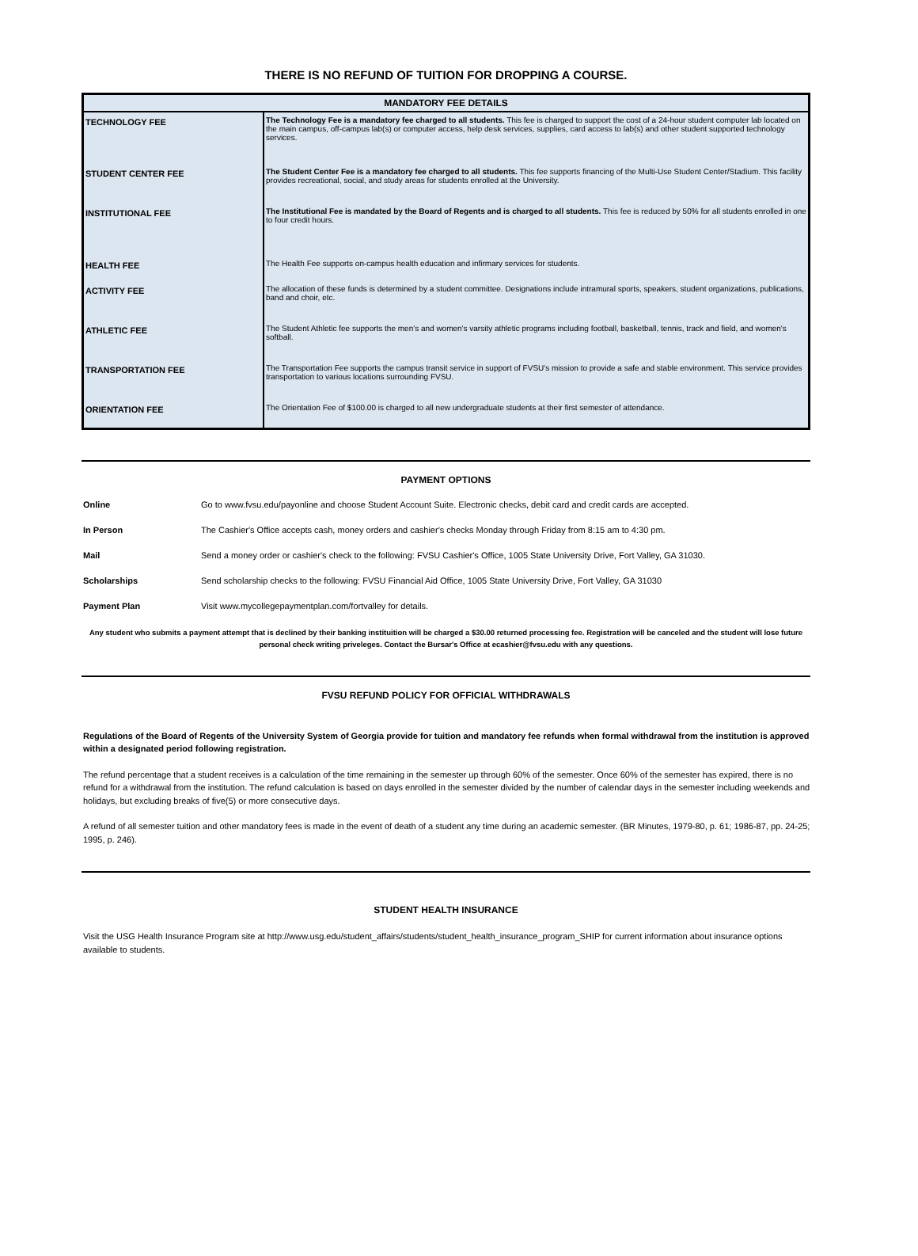THERE IS NO REFUND OF TUITION FOR DROPPING A COURSE.
| MANDATORY FEE DETAILS | |
| --- | --- |
| TECHNOLOGY FEE | The Technology Fee is a mandatory fee charged to all students. This fee is charged to support the cost of a 24-hour student computer lab located on the main campus, off-campus lab(s) or computer access, help desk services, supplies, card access to lab(s) and other student supported technology services. |
| STUDENT CENTER FEE | The Student Center Fee is a mandatory fee charged to all students. This fee supports financing of the Multi-Use Student Center/Stadium. This facility provides recreational, social, and study areas for students enrolled at the University. |
| INSTITUTIONAL FEE | The Institutional Fee is mandated by the Board of Regents and is charged to all students. This fee is reduced by 50% for all students enrolled in one to four credit hours. |
| HEALTH FEE | The Health Fee supports on-campus health education and infirmary services for students. |
| ACTIVITY FEE | The allocation of these funds is determined by a student committee. Designations include intramural sports, speakers, student organizations, publications, band and choir, etc. |
| ATHLETIC FEE | The Student Athletic fee supports the men's and women's varsity athletic programs including football, basketball, tennis, track and field, and women's softball. |
| TRANSPORTATION FEE | The Transportation Fee supports the campus transit service in support of FVSU's mission to provide a safe and stable environment. This service provides transportation to various locations surrounding FVSU. |
| ORIENTATION FEE | The Orientation Fee of $100.00 is charged to all new undergraduate students at their first semester of attendance. |
PAYMENT OPTIONS
| Online | Go to www.fvsu.edu/payonline and choose Student Account Suite. Electronic checks, debit card and credit cards are accepted. |
| In Person | The Cashier's Office accepts cash, money orders and cashier's checks Monday through Friday from 8:15 am to 4:30 pm. |
| Mail | Send a money order or cashier's check to the following: FVSU Cashier's Office, 1005 State University Drive, Fort Valley, GA 31030. |
| Scholarships | Send scholarship checks to the following: FVSU Financial Aid Office, 1005 State University Drive, Fort Valley, GA 31030 |
| Payment Plan | Visit www.mycollegepaymentplan.com/fortvalley for details. |
Any student who submits a payment attempt that is declined by their banking instituition will be charged a $30.00 returned processing fee. Registration will be canceled and the student will lose future personal check writing priveleges. Contact the Bursar's Office at ecashier@fvsu.edu with any questions.
FVSU REFUND POLICY FOR OFFICIAL WITHDRAWALS
Regulations of the Board of Regents of the University System of Georgia provide for tuition and mandatory fee refunds when formal withdrawal from the institution is approved within a designated period following registration.
The refund percentage that a student receives is a calculation of the time remaining in the semester up through 60% of the semester. Once 60% of the semester has expired, there is no refund for a withdrawal from the institution. The refund calculation is based on days enrolled in the semester divided by the number of calendar days in the semester including weekends and holidays, but excluding breaks of five(5) or more consecutive days.
A refund of all semester tuition and other mandatory fees is made in the event of death of a student any time during an academic semester. (BR Minutes, 1979-80, p. 61; 1986-87, pp. 24-25; 1995, p. 246).
STUDENT HEALTH INSURANCE
Visit the USG Health Insurance Program site at http://www.usg.edu/student_affairs/students/student_health_insurance_program_SHIP for current information about insurance options available to students.